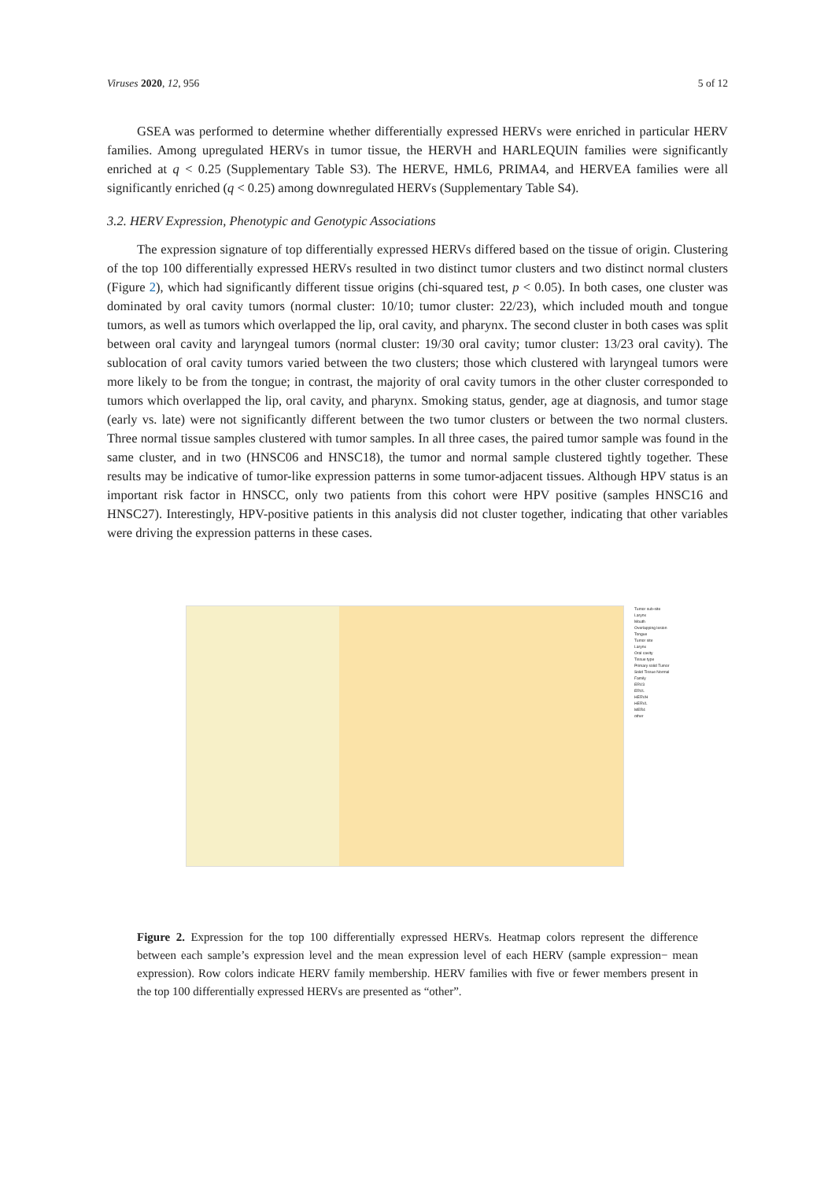Viruses 2020, 12, 956 5 of 12
GSEA was performed to determine whether differentially expressed HERVs were enriched in particular HERV families. Among upregulated HERVs in tumor tissue, the HERVH and HARLEQUIN families were significantly enriched at q < 0.25 (Supplementary Table S3). The HERVE, HML6, PRIMA4, and HERVEA families were all significantly enriched (q < 0.25) among downregulated HERVs (Supplementary Table S4).
3.2. HERV Expression, Phenotypic and Genotypic Associations
The expression signature of top differentially expressed HERVs differed based on the tissue of origin. Clustering of the top 100 differentially expressed HERVs resulted in two distinct tumor clusters and two distinct normal clusters (Figure 2), which had significantly different tissue origins (chi-squared test, p < 0.05). In both cases, one cluster was dominated by oral cavity tumors (normal cluster: 10/10; tumor cluster: 22/23), which included mouth and tongue tumors, as well as tumors which overlapped the lip, oral cavity, and pharynx. The second cluster in both cases was split between oral cavity and laryngeal tumors (normal cluster: 19/30 oral cavity; tumor cluster: 13/23 oral cavity). The sublocation of oral cavity tumors varied between the two clusters; those which clustered with laryngeal tumors were more likely to be from the tongue; in contrast, the majority of oral cavity tumors in the other cluster corresponded to tumors which overlapped the lip, oral cavity, and pharynx. Smoking status, gender, age at diagnosis, and tumor stage (early vs. late) were not significantly different between the two tumor clusters or between the two normal clusters. Three normal tissue samples clustered with tumor samples. In all three cases, the paired tumor sample was found in the same cluster, and in two (HNSC06 and HNSC18), the tumor and normal sample clustered tightly together. These results may be indicative of tumor-like expression patterns in some tumor-adjacent tissues. Although HPV status is an important risk factor in HNSCC, only two patients from this cohort were HPV positive (samples HNSC16 and HNSC27). Interestingly, HPV-positive patients in this analysis did not cluster together, indicating that other variables were driving the expression patterns in these cases.
Tumor sub-site
Larynx
Mouth
Overlapping lesion
Tongue
Tumor site
Larynx
Oral cavity
Tissue type
Primary solid Tumor
Solid Tissue Normal
Family
ERV3
ERVL
HERVH
HERVL
MER4
other
Figure 2. Expression for the top 100 differentially expressed HERVs. Heatmap colors represent the difference between each sample’s expression level and the mean expression level of each HERV (sample expression− mean expression). Row colors indicate HERV family membership. HERV families with five or fewer members present in the top 100 differentially expressed HERVs are presented as “other”.